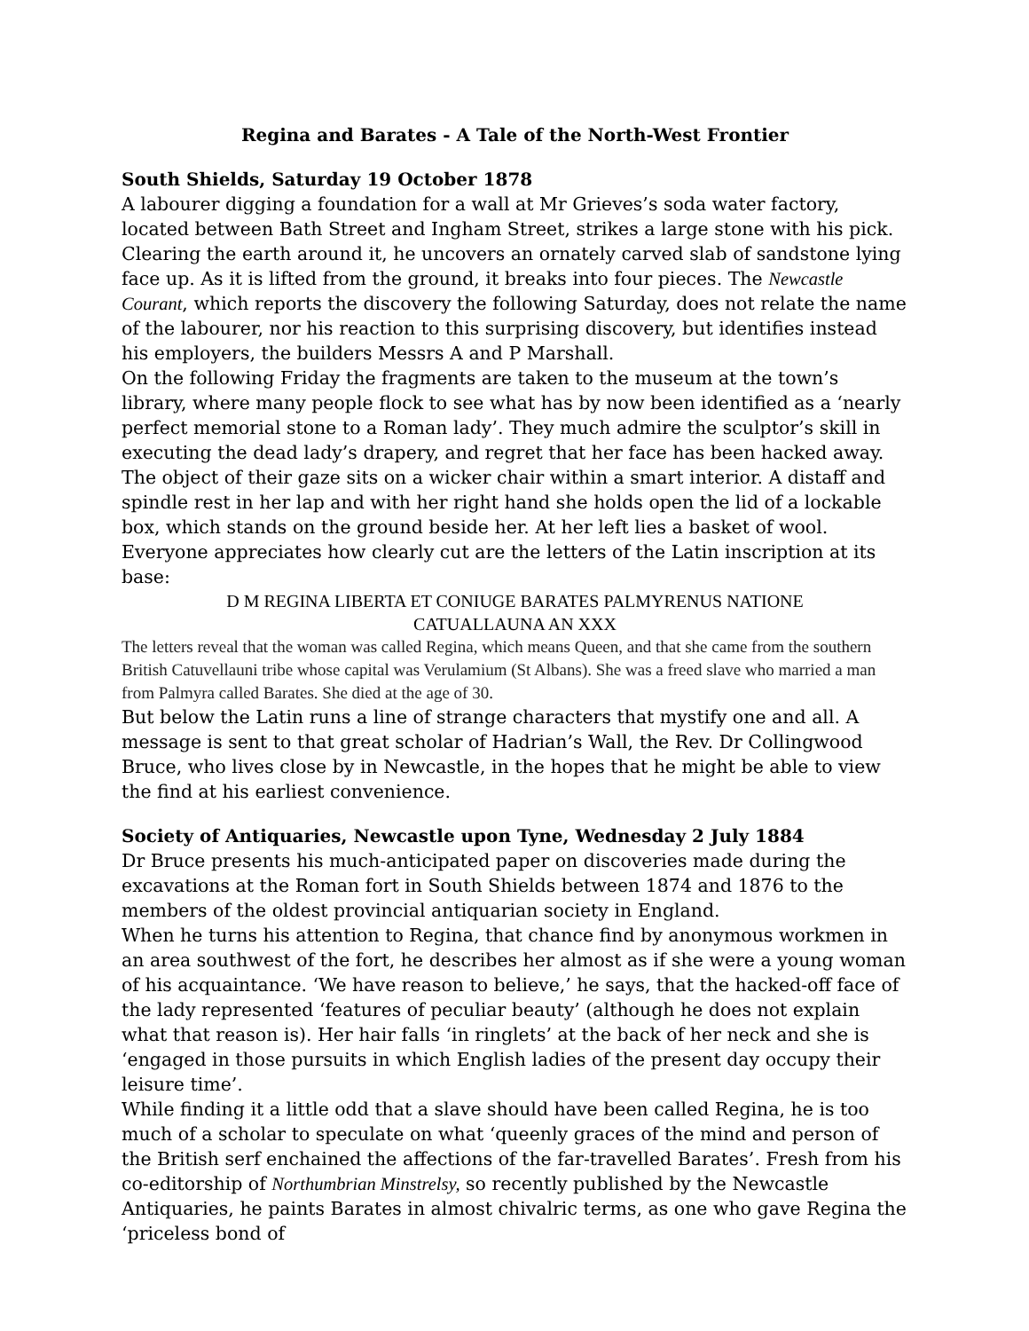Regina and Barates - A Tale of the North-West Frontier
South Shields, Saturday 19 October 1878
A labourer digging a foundation for a wall at Mr Grieves’s soda water factory, located between Bath Street and Ingham Street, strikes a large stone with his pick. Clearing the earth around it, he uncovers an ornately carved slab of sandstone lying face up. As it is lifted from the ground, it breaks into four pieces. The Newcastle Courant, which reports the discovery the following Saturday, does not relate the name of the labourer, nor his reaction to this surprising discovery, but identifies instead his employers, the builders Messrs A and P Marshall.
On the following Friday the fragments are taken to the museum at the town’s library, where many people flock to see what has by now been identified as a ‘nearly perfect memorial stone to a Roman lady’. They much admire the sculptor’s skill in executing the dead lady’s drapery, and regret that her face has been hacked away. The object of their gaze sits on a wicker chair within a smart interior. A distaff and spindle rest in her lap and with her right hand she holds open the lid of a lockable box, which stands on the ground beside her. At her left lies a basket of wool.
Everyone appreciates how clearly cut are the letters of the Latin inscription at its base:
D M REGINA LIBERTA ET CONIUGE BARATES PALMYRENUS NATIONE
CATUALLAUNA AN XXX
The letters reveal that the woman was called Regina, which means Queen, and that she came from the southern British Catuvellauni tribe whose capital was Verulamium (St Albans). She was a freed slave who married a man from Palmyra called Barates. She died at the age of 30.
But below the Latin runs a line of strange characters that mystify one and all. A message is sent to that great scholar of Hadrian’s Wall, the Rev. Dr Collingwood Bruce, who lives close by in Newcastle, in the hopes that he might be able to view the find at his earliest convenience.
Society of Antiquaries, Newcastle upon Tyne, Wednesday 2 July 1884
Dr Bruce presents his much-anticipated paper on discoveries made during the excavations at the Roman fort in South Shields between 1874 and 1876 to the members of the oldest provincial antiquarian society in England.
When he turns his attention to Regina, that chance find by anonymous workmen in an area southwest of the fort, he describes her almost as if she were a young woman of his acquaintance. ‘We have reason to believe,’ he says, that the hacked-off face of the lady represented ‘features of peculiar beauty’ (although he does not explain what that reason is). Her hair falls ‘in ringlets’ at the back of her neck and she is ‘engaged in those pursuits in which English ladies of the present day occupy their leisure time’.
While finding it a little odd that a slave should have been called Regina, he is too much of a scholar to speculate on what ‘queenly graces of the mind and person of the British serf enchained the affections of the far-travelled Barates’. Fresh from his co-editorship of Northumbrian Minstrelsy, so recently published by the Newcastle Antiquaries, he paints Barates in almost chivalric terms, as one who gave Regina the ‘priceless bond of